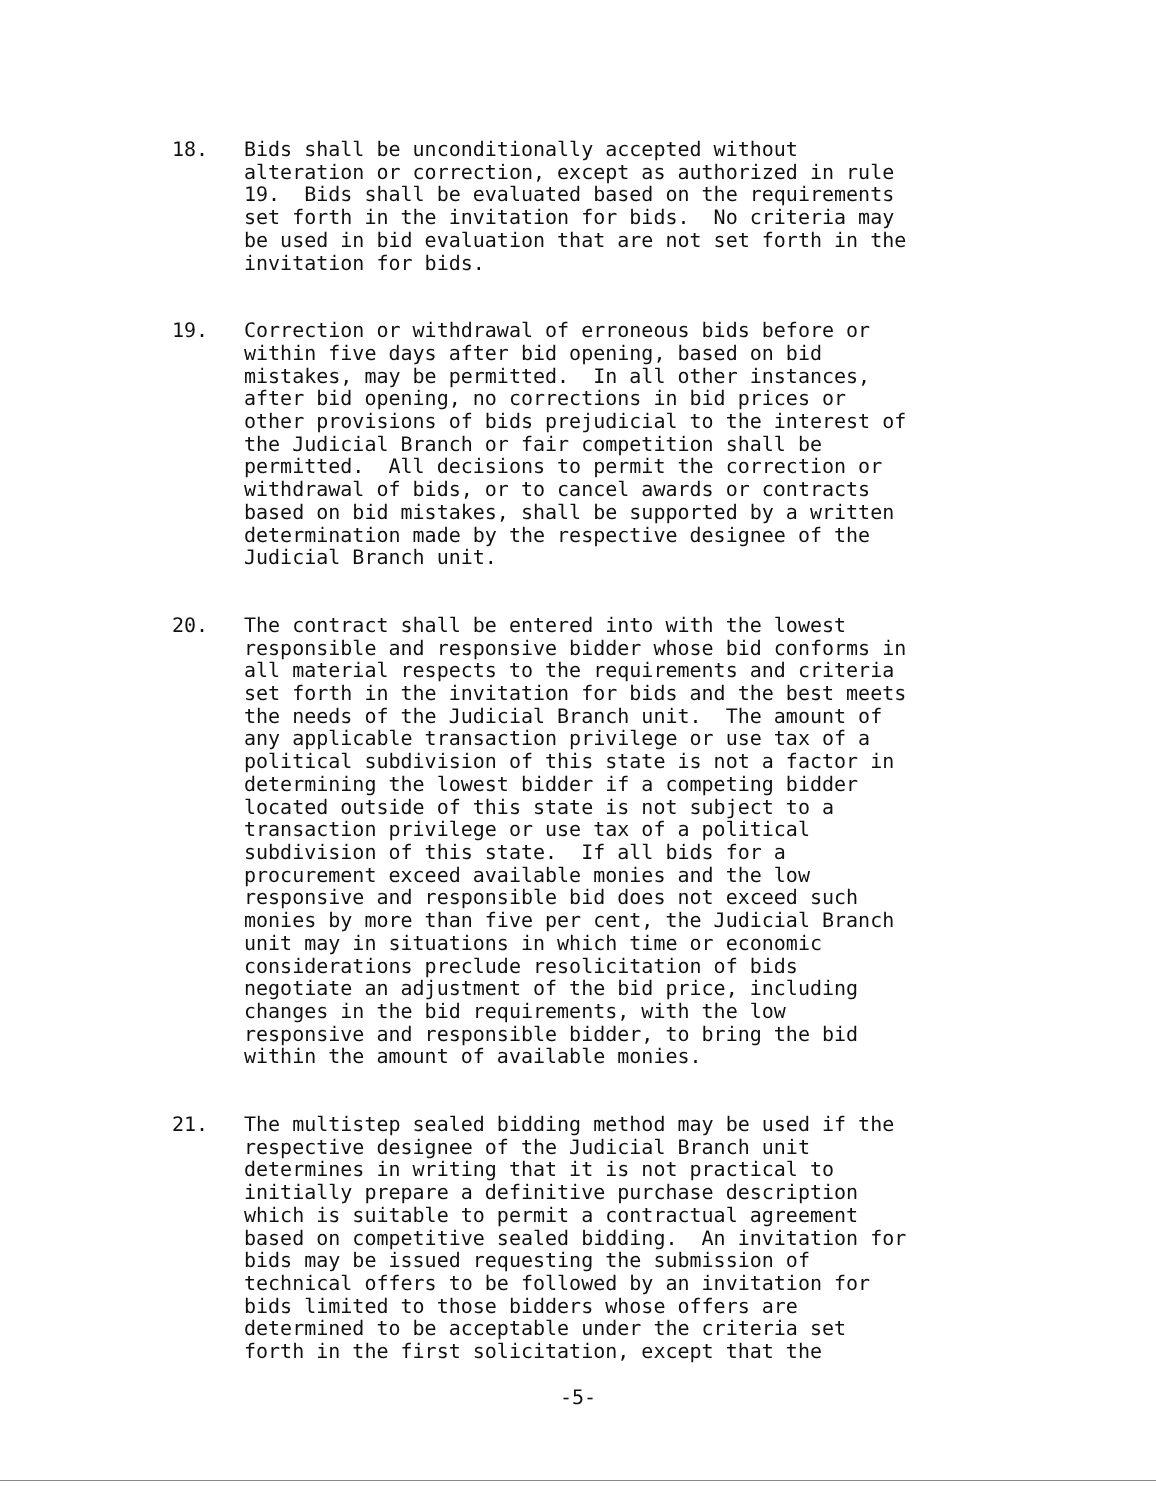18. Bids shall be unconditionally accepted without alteration or correction, except as authorized in rule 19. Bids shall be evaluated based on the requirements set forth in the invitation for bids. No criteria may be used in bid evaluation that are not set forth in the invitation for bids.
19. Correction or withdrawal of erroneous bids before or within five days after bid opening, based on bid mistakes, may be permitted. In all other instances, after bid opening, no corrections in bid prices or other provisions of bids prejudicial to the interest of the Judicial Branch or fair competition shall be permitted. All decisions to permit the correction or withdrawal of bids, or to cancel awards or contracts based on bid mistakes, shall be supported by a written determination made by the respective designee of the Judicial Branch unit.
20. The contract shall be entered into with the lowest responsible and responsive bidder whose bid conforms in all material respects to the requirements and criteria set forth in the invitation for bids and the best meets the needs of the Judicial Branch unit. The amount of any applicable transaction privilege or use tax of a political subdivision of this state is not a factor in determining the lowest bidder if a competing bidder located outside of this state is not subject to a transaction privilege or use tax of a political subdivision of this state. If all bids for a procurement exceed available monies and the low responsive and responsible bid does not exceed such monies by more than five per cent, the Judicial Branch unit may in situations in which time or economic considerations preclude resolicitation of bids negotiate an adjustment of the bid price, including changes in the bid requirements, with the low responsive and responsible bidder, to bring the bid within the amount of available monies.
21. The multistep sealed bidding method may be used if the respective designee of the Judicial Branch unit determines in writing that it is not practical to initially prepare a definitive purchase description which is suitable to permit a contractual agreement based on competitive sealed bidding. An invitation for bids may be issued requesting the submission of technical offers to be followed by an invitation for bids limited to those bidders whose offers are determined to be acceptable under the criteria set forth in the first solicitation, except that the
-5-